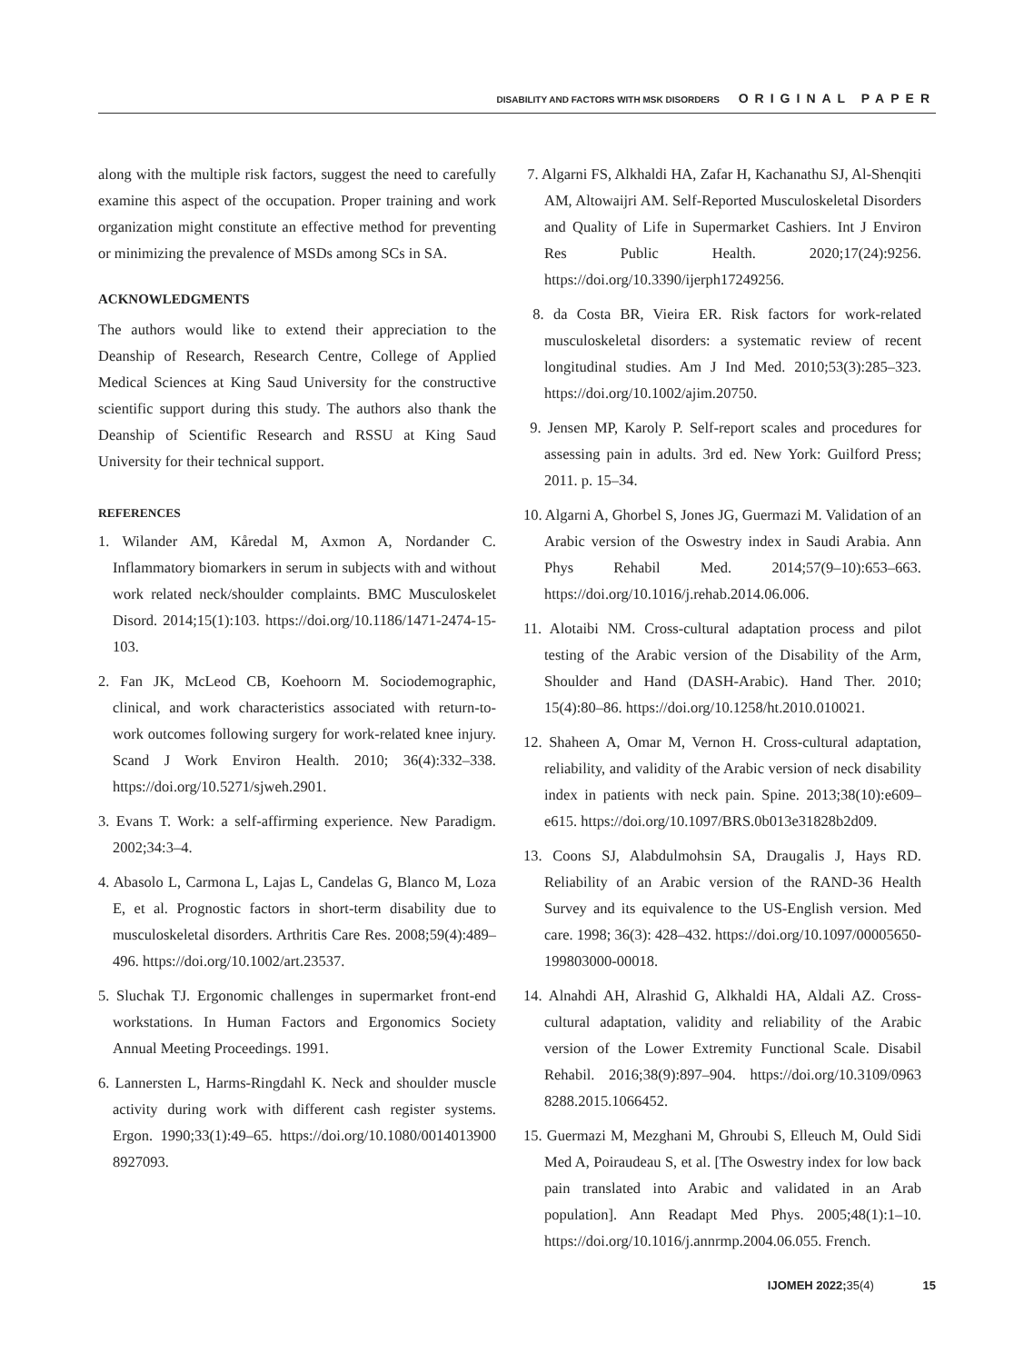DISABILITY AND FACTORS WITH MSK DISORDERS ORIGINAL PAPER
along with the multiple risk factors, suggest the need to carefully examine this aspect of the occupation. Proper training and work organization might constitute an effective method for preventing or minimizing the prevalence of MSDs among SCs in SA.
ACKNOWLEDGMENTS
The authors would like to extend their appreciation to the Deanship of Research, Research Centre, College of Applied Medical Sciences at King Saud University for the constructive scientific support during this study. The authors also thank the Deanship of Scientific Research and RSSU at King Saud University for their technical support.
REFERENCES
1. Wilander AM, Kåredal M, Axmon A, Nordander C. Inflammatory biomarkers in serum in subjects with and without work related neck/shoulder complaints. BMC Musculoskelet Disord. 2014;15(1):103. https://doi.org/10.1186/1471-2474-15-103.
2. Fan JK, McLeod CB, Koehoorn M. Sociodemographic, clinical, and work characteristics associated with return-to-work outcomes following surgery for work-related knee injury. Scand J Work Environ Health. 2010; 36(4):332–338. https://doi.org/10.5271/sjweh.2901.
3. Evans T. Work: a self-affirming experience. New Paradigm. 2002;34:3–4.
4. Abasolo L, Carmona L, Lajas L, Candelas G, Blanco M, Loza E, et al. Prognostic factors in short-term disability due to musculoskeletal disorders. Arthritis Care Res. 2008;59(4):489–496. https://doi.org/10.1002/art.23537.
5. Sluchak TJ. Ergonomic challenges in supermarket front-end workstations. In Human Factors and Ergonomics Society Annual Meeting Proceedings. 1991.
6. Lannersten L, Harms-Ringdahl K. Neck and shoulder muscle activity during work with different cash register systems. Ergon. 1990;33(1):49–65. https://doi.org/10.1080/0014013900 8927093.
7. Algarni FS, Alkhaldi HA, Zafar H, Kachanathu SJ, Al-Shenqiti AM, Altowaijri AM. Self-Reported Musculoskeletal Disorders and Quality of Life in Supermarket Cashiers. Int J Environ Res Public Health. 2020;17(24):9256. https://doi.org/10.3390/ijerph17249256.
8. da Costa BR, Vieira ER. Risk factors for work-related musculoskeletal disorders: a systematic review of recent longitudinal studies. Am J Ind Med. 2010;53(3):285–323. https://doi.org/10.1002/ajim.20750.
9. Jensen MP, Karoly P. Self-report scales and procedures for assessing pain in adults. 3rd ed. New York: Guilford Press; 2011. p. 15–34.
10. Algarni A, Ghorbel S, Jones JG, Guermazi M. Validation of an Arabic version of the Oswestry index in Saudi Arabia. Ann Phys Rehabil Med. 2014;57(9–10):653–663. https://doi.org/10.1016/j.rehab.2014.06.006.
11. Alotaibi NM. Cross-cultural adaptation process and pilot testing of the Arabic version of the Disability of the Arm, Shoulder and Hand (DASH-Arabic). Hand Ther. 2010; 15(4):80–86. https://doi.org/10.1258/ht.2010.010021.
12. Shaheen A, Omar M, Vernon H. Cross-cultural adaptation, reliability, and validity of the Arabic version of neck disability index in patients with neck pain. Spine. 2013;38(10):e609–e615. https://doi.org/10.1097/BRS.0b013e31828b2d09.
13. Coons SJ, Alabdulmohsin SA, Draugalis J, Hays RD. Reliability of an Arabic version of the RAND-36 Health Survey and its equivalence to the US-English version. Med care. 1998; 36(3): 428–432. https://doi.org/10.1097/00005650-199803000-00018.
14. Alnahdi AH, Alrashid G, Alkhaldi HA, Aldali AZ. Cross-cultural adaptation, validity and reliability of the Arabic version of the Lower Extremity Functional Scale. Disabil Rehabil. 2016;38(9):897–904. https://doi.org/10.3109/0963 8288.2015.1066452.
15. Guermazi M, Mezghani M, Ghroubi S, Elleuch M, Ould Sidi Med A, Poiraudeau S, et al. [The Oswestry index for low back pain translated into Arabic and validated in an Arab population]. Ann Readapt Med Phys. 2005;48(1):1–10. https://doi.org/10.1016/j.annrmp.2004.06.055. French.
IJOMEH 2022; 35(4) 15